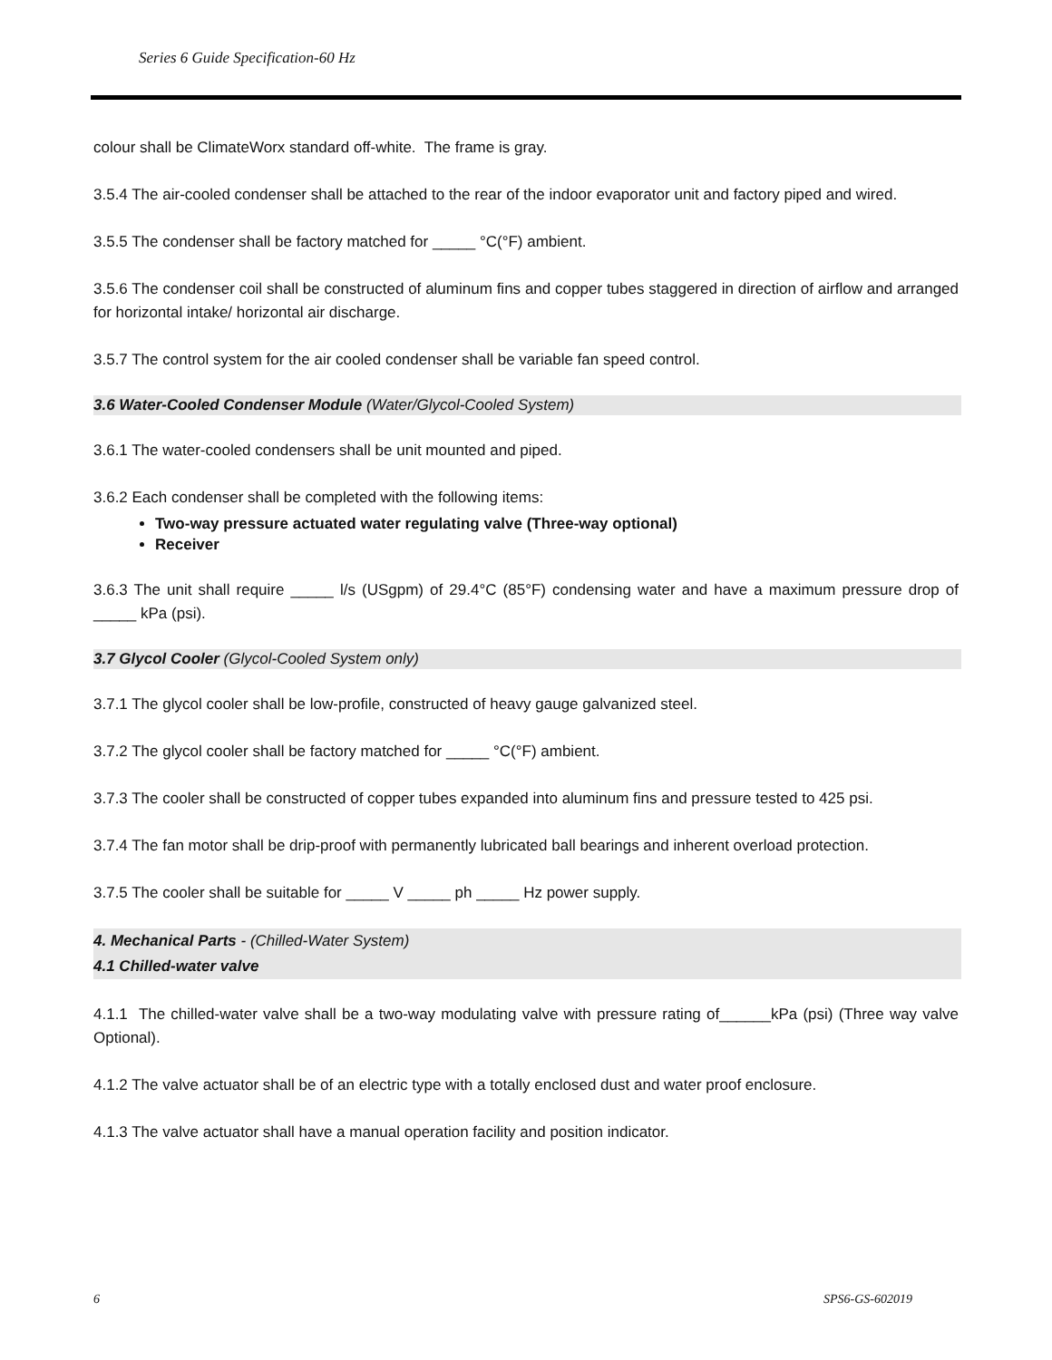Series 6 Guide Specification-60 Hz
colour shall be ClimateWorx standard off-white. The frame is gray.
3.5.4 The air-cooled condenser shall be attached to the rear of the indoor evaporator unit and factory piped and wired.
3.5.5 The condenser shall be factory matched for _____ °C(°F) ambient.
3.5.6 The condenser coil shall be constructed of aluminum fins and copper tubes staggered in direction of airflow and arranged for horizontal intake/ horizontal air discharge.
3.5.7 The control system for the air cooled condenser shall be variable fan speed control.
3.6 Water-Cooled Condenser Module (Water/Glycol-Cooled System)
3.6.1 The water-cooled condensers shall be unit mounted and piped.
3.6.2 Each condenser shall be completed with the following items:
Two-way pressure actuated water regulating valve (Three-way optional)
Receiver
3.6.3 The unit shall require _____ l/s (USgpm) of 29.4°C (85°F) condensing water and have a maximum pressure drop of _____ kPa (psi).
3.7 Glycol Cooler (Glycol-Cooled System only)
3.7.1 The glycol cooler shall be low-profile, constructed of heavy gauge galvanized steel.
3.7.2 The glycol cooler shall be factory matched for _____ °C(°F) ambient.
3.7.3 The cooler shall be constructed of copper tubes expanded into aluminum fins and pressure tested to 425 psi.
3.7.4 The fan motor shall be drip-proof with permanently lubricated ball bearings and inherent overload protection.
3.7.5 The cooler shall be suitable for _____ V _____ ph _____ Hz power supply.
4. Mechanical Parts - (Chilled-Water System)
4.1 Chilled-water valve
4.1.1 The chilled-water valve shall be a two-way modulating valve with pressure rating of______kPa (psi) (Three way valve Optional).
4.1.2 The valve actuator shall be of an electric type with a totally enclosed dust and water proof enclosure.
4.1.3 The valve actuator shall have a manual operation facility and position indicator.
6 SPS6-GS-602019